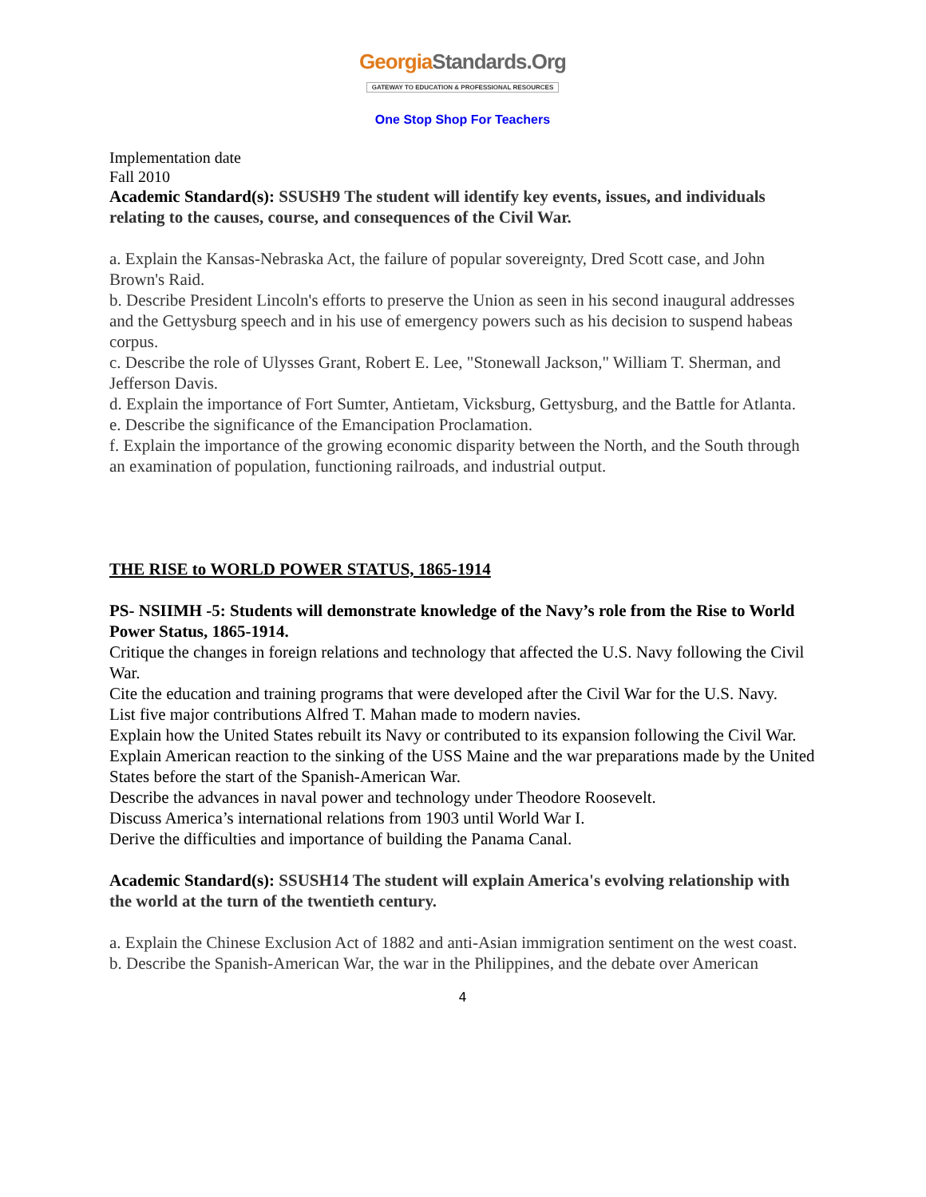GeorgiaStandards.Org
GATEWAY TO EDUCATION & PROFESSIONAL RESOURCES
One Stop Shop For Teachers
Implementation date
Fall 2010
Academic Standard(s): SSUSH9 The student will identify key events, issues, and individuals relating to the causes, course, and consequences of the Civil War.
a. Explain the Kansas-Nebraska Act, the failure of popular sovereignty, Dred Scott case, and John Brown's Raid.
b. Describe President Lincoln's efforts to preserve the Union as seen in his second inaugural addresses and the Gettysburg speech and in his use of emergency powers such as his decision to suspend habeas corpus.
c. Describe the role of Ulysses Grant, Robert E. Lee, "Stonewall Jackson," William T. Sherman, and Jefferson Davis.
d. Explain the importance of Fort Sumter, Antietam, Vicksburg, Gettysburg, and the Battle for Atlanta.
e. Describe the significance of the Emancipation Proclamation.
f. Explain the importance of the growing economic disparity between the North, and the South through an examination of population, functioning railroads, and industrial output.
THE RISE to WORLD POWER STATUS, 1865-1914
PS- NSIIMH -5: Students will demonstrate knowledge of the Navy’s role from the Rise to World Power Status, 1865-1914.
Critique the changes in foreign relations and technology that affected the U.S. Navy following the Civil War.
Cite the education and training programs that were developed after the Civil War for the U.S. Navy.
List five major contributions Alfred T. Mahan made to modern navies.
Explain how the United States rebuilt its Navy or contributed to its expansion following the Civil War.
Explain American reaction to the sinking of the USS Maine and the war preparations made by the United States before the start of the Spanish-American War.
Describe the advances in naval power and technology under Theodore Roosevelt.
Discuss America’s international relations from 1903 until World War I.
Derive the difficulties and importance of building the Panama Canal.
Academic Standard(s): SSUSH14 The student will explain America's evolving relationship with the world at the turn of the twentieth century.
a. Explain the Chinese Exclusion Act of 1882 and anti-Asian immigration sentiment on the west coast.
b. Describe the Spanish-American War, the war in the Philippines, and the debate over American
4